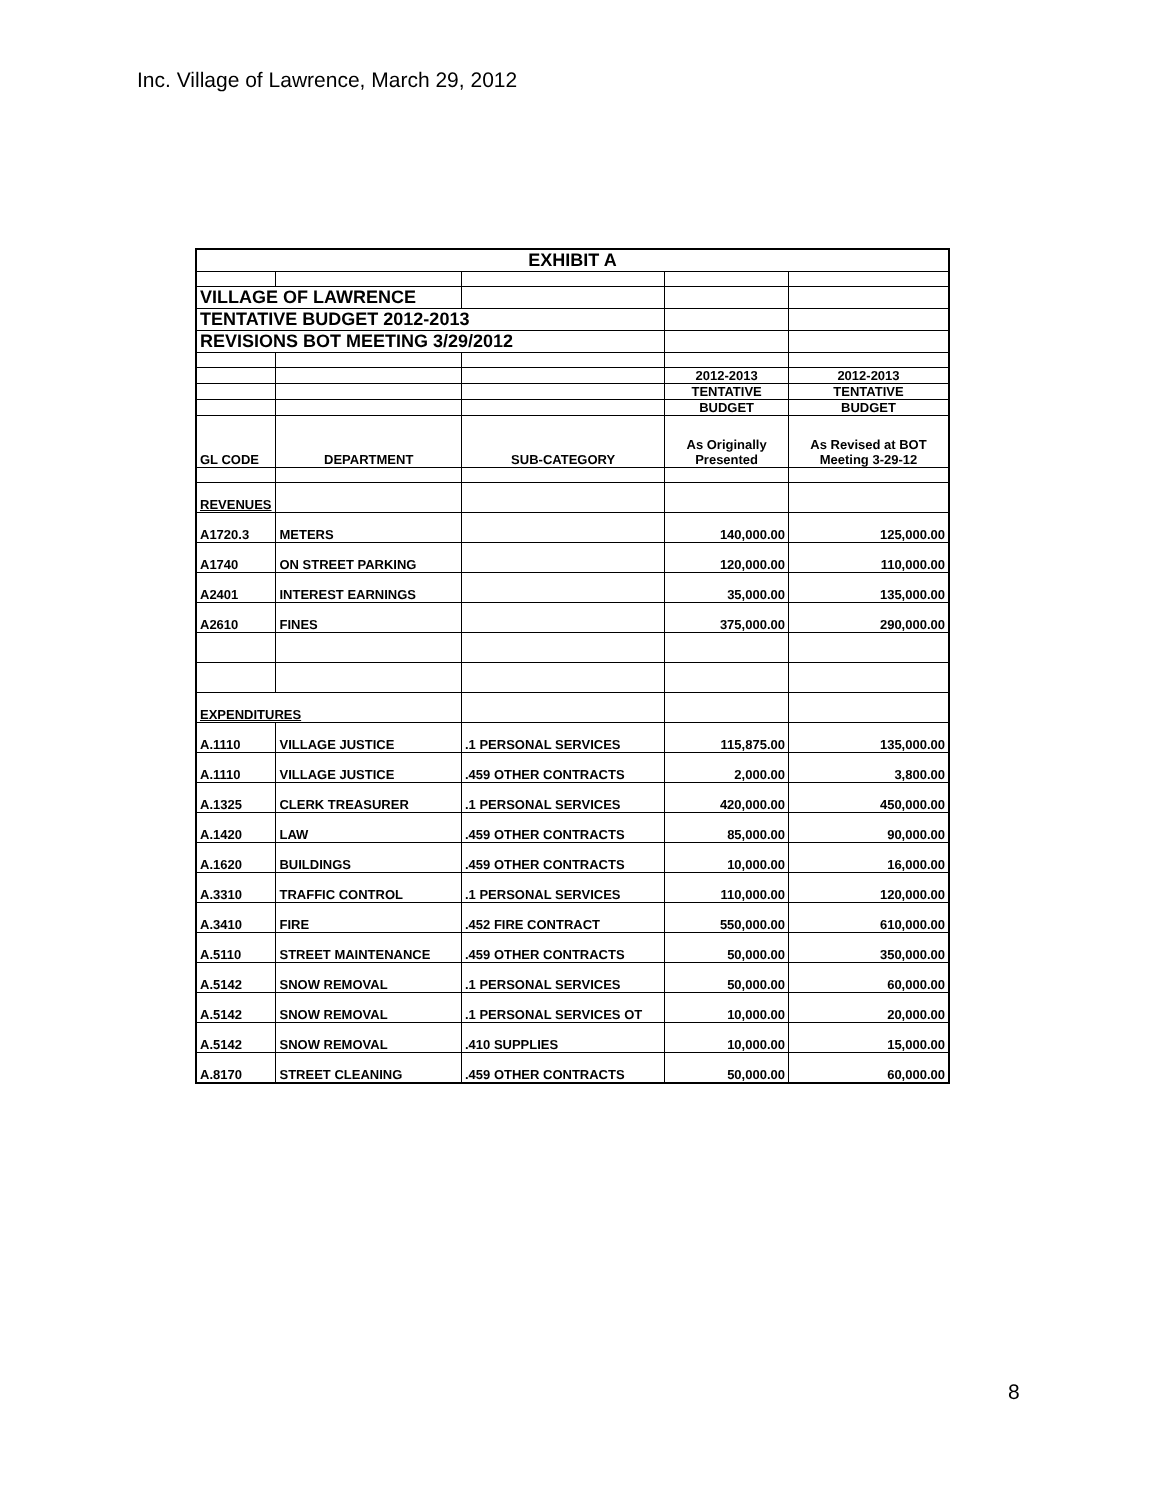Inc. Village of Lawrence, March 29, 2012
| EXHIBIT A | | | | |
| VILLAGE OF LAWRENCE | | | | |
| TENTATIVE BUDGET 2012-2013 | | | | |
| REVISIONS BOT MEETING 3/29/2012 | | | | |
| | | | 2012-2013 | 2012-2013 |
| | | | TENTATIVE | TENTATIVE |
| | | | BUDGET | BUDGET |
| GL CODE | DEPARTMENT | SUB-CATEGORY | As Originally Presented | As Revised at BOT Meeting 3-29-12 |
| REVENUES | | | | |
| A1720.3 | METERS | | 140,000.00 | 125,000.00 |
| A1740 | ON STREET PARKING | | 120,000.00 | 110,000.00 |
| A2401 | INTEREST EARNINGS | | 35,000.00 | 135,000.00 |
| A2610 | FINES | | 375,000.00 | 290,000.00 |
| EXPENDITURES | | | | |
| A.1110 | VILLAGE JUSTICE | .1 PERSONAL SERVICES | 115,875.00 | 135,000.00 |
| A.1110 | VILLAGE JUSTICE | .459 OTHER CONTRACTS | 2,000.00 | 3,800.00 |
| A.1325 | CLERK TREASURER | .1 PERSONAL SERVICES | 420,000.00 | 450,000.00 |
| A.1420 | LAW | .459 OTHER CONTRACTS | 85,000.00 | 90,000.00 |
| A.1620 | BUILDINGS | .459 OTHER CONTRACTS | 10,000.00 | 16,000.00 |
| A.3310 | TRAFFIC CONTROL | .1 PERSONAL SERVICES | 110,000.00 | 120,000.00 |
| A.3410 | FIRE | .452 FIRE CONTRACT | 550,000.00 | 610,000.00 |
| A.5110 | STREET MAINTENANCE | .459 OTHER CONTRACTS | 50,000.00 | 350,000.00 |
| A.5142 | SNOW REMOVAL | .1 PERSONAL SERVICES | 50,000.00 | 60,000.00 |
| A.5142 | SNOW REMOVAL | .1 PERSONAL SERVICES OT | 10,000.00 | 20,000.00 |
| A.5142 | SNOW REMOVAL | .410 SUPPLIES | 10,000.00 | 15,000.00 |
| A.8170 | STREET CLEANING | .459 OTHER CONTRACTS | 50,000.00 | 60,000.00 |
8